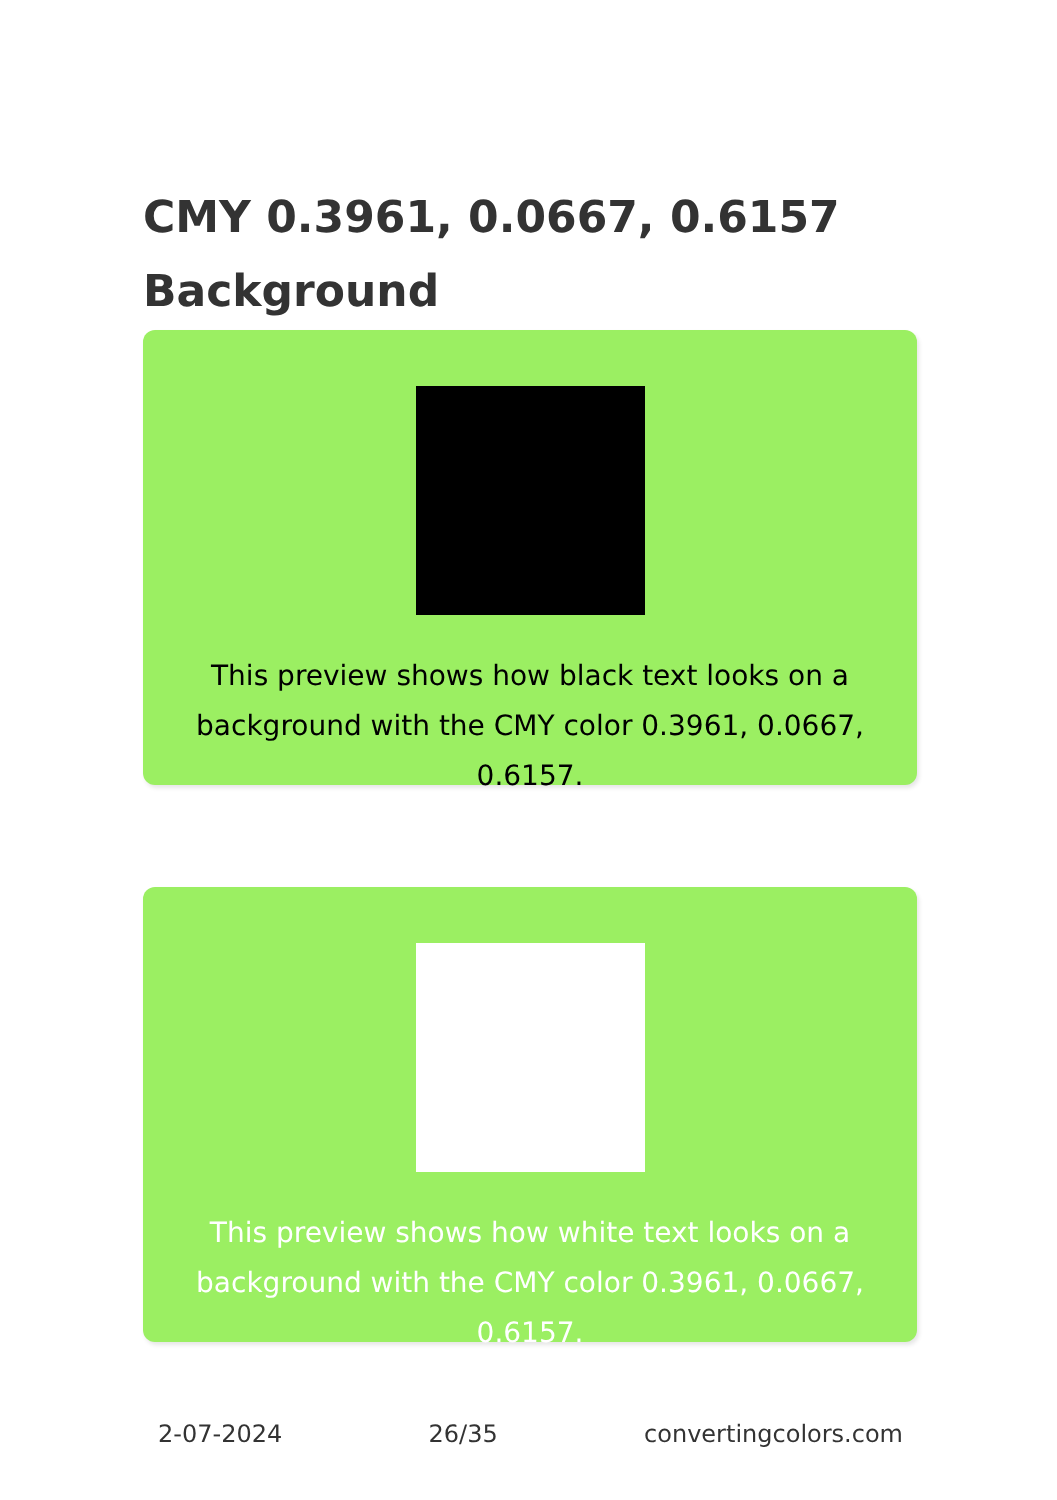CMY 0.3961, 0.0667, 0.6157
Background
This preview shows how black text looks on a background with the CMY color 0.3961, 0.0667, 0.6157.
This preview shows how white text looks on a background with the CMY color 0.3961, 0.0667, 0.6157.
2-07-2024 26/35 convertingcolors.com